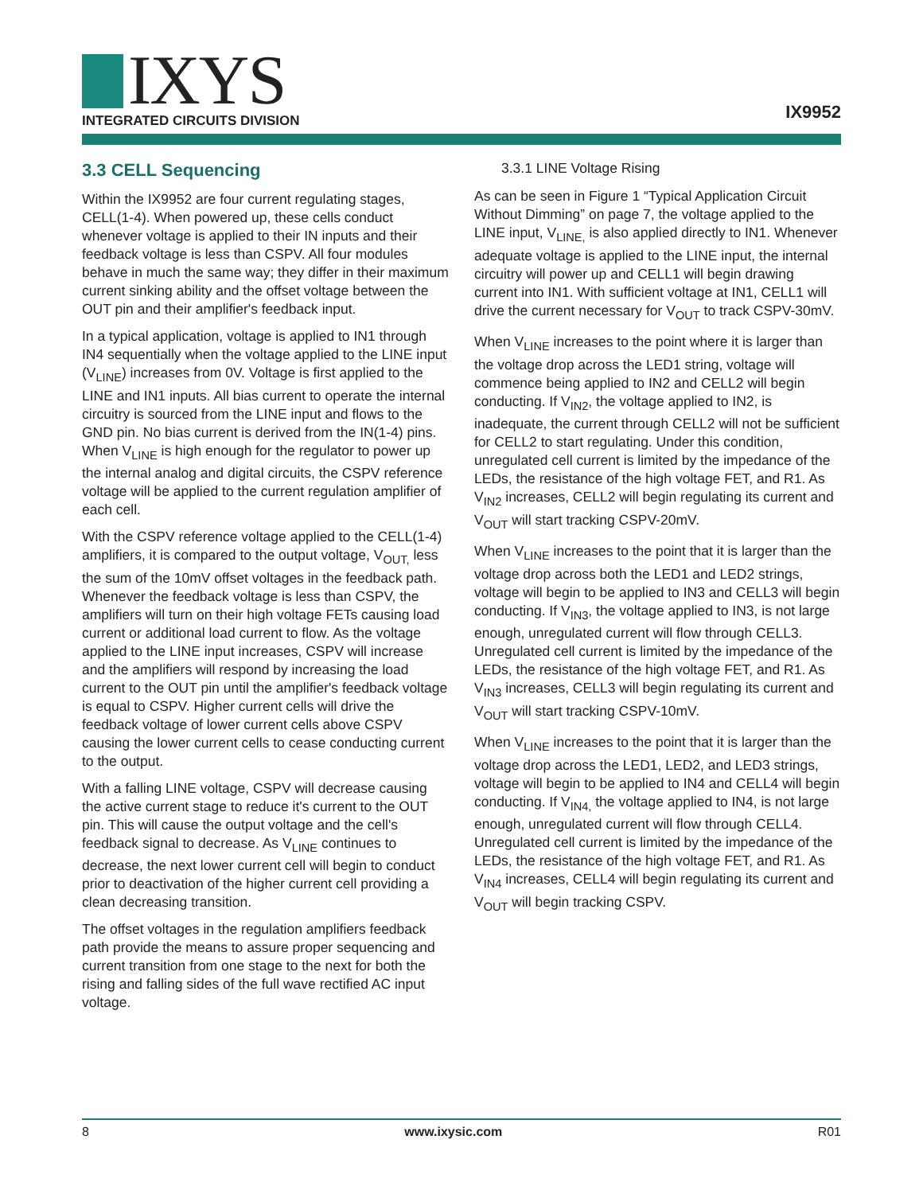IXYS
INTEGRATED CIRCUITS DIVISION IX9952
3.3 CELL Sequencing
Within the IX9952 are four current regulating stages, CELL(1-4). When powered up, these cells conduct whenever voltage is applied to their IN inputs and their feedback voltage is less than CSPV. All four modules behave in much the same way; they differ in their maximum current sinking ability and the offset voltage between the OUT pin and their amplifier's feedback input.
In a typical application, voltage is applied to IN1 through IN4 sequentially when the voltage applied to the LINE input (V<sub>LINE</sub>) increases from 0V. Voltage is first applied to the LINE and IN1 inputs. All bias current to operate the internal circuitry is sourced from the LINE input and flows to the GND pin. No bias current is derived from the IN(1-4) pins. When V<sub>LINE</sub> is high enough for the regulator to power up the internal analog and digital circuits, the CSPV reference voltage will be applied to the current regulation amplifier of each cell.
With the CSPV reference voltage applied to the CELL(1-4) amplifiers, it is compared to the output voltage, V<sub>OUT,</sub> less the sum of the 10mV offset voltages in the feedback path. Whenever the feedback voltage is less than CSPV, the amplifiers will turn on their high voltage FETs causing load current or additional load current to flow. As the voltage applied to the LINE input increases, CSPV will increase and the amplifiers will respond by increasing the load current to the OUT pin until the amplifier's feedback voltage is equal to CSPV. Higher current cells will drive the feedback voltage of lower current cells above CSPV causing the lower current cells to cease conducting current to the output.
With a falling LINE voltage, CSPV will decrease causing the active current stage to reduce it's current to the OUT pin. This will cause the output voltage and the cell's feedback signal to decrease. As V<sub>LINE</sub> continues to decrease, the next lower current cell will begin to conduct prior to deactivation of the higher current cell providing a clean decreasing transition.
The offset voltages in the regulation amplifiers feedback path provide the means to assure proper sequencing and current transition from one stage to the next for both the rising and falling sides of the full wave rectified AC input voltage.
3.3.1 LINE Voltage Rising
As can be seen in Figure 1 “Typical Application Circuit Without Dimming” on page 7, the voltage applied to the LINE input, V<sub>LINE,</sub> is also applied directly to IN1. Whenever adequate voltage is applied to the LINE input, the internal circuitry will power up and CELL1 will begin drawing current into IN1. With sufficient voltage at IN1, CELL1 will drive the current necessary for V<sub>OUT</sub> to track CSPV-30mV.
When V<sub>LINE</sub> increases to the point where it is larger than the voltage drop across the LED1 string, voltage will commence being applied to IN2 and CELL2 will begin conducting. If V<sub>IN2</sub>, the voltage applied to IN2, is inadequate, the current through CELL2 will not be sufficient for CELL2 to start regulating. Under this condition, unregulated cell current is limited by the impedance of the LEDs, the resistance of the high voltage FET, and R1. As V<sub>IN2</sub> increases, CELL2 will begin regulating its current and V<sub>OUT</sub> will start tracking CSPV-20mV.
When V<sub>LINE</sub> increases to the point that it is larger than the voltage drop across both the LED1 and LED2 strings, voltage will begin to be applied to IN3 and CELL3 will begin conducting. If V<sub>IN3</sub>, the voltage applied to IN3, is not large enough, unregulated current will flow through CELL3. Unregulated cell current is limited by the impedance of the LEDs, the resistance of the high voltage FET, and R1. As V<sub>IN3</sub> increases, CELL3 will begin regulating its current and V<sub>OUT</sub> will start tracking CSPV-10mV.
When V<sub>LINE</sub> increases to the point that it is larger than the voltage drop across the LED1, LED2, and LED3 strings, voltage will begin to be applied to IN4 and CELL4 will begin conducting. If V<sub>IN4,</sub> the voltage applied to IN4, is not large enough, unregulated current will flow through CELL4. Unregulated cell current is limited by the impedance of the LEDs, the resistance of the high voltage FET, and R1. As V<sub>IN4</sub> increases, CELL4 will begin regulating its current and V<sub>OUT</sub> will begin tracking CSPV.
8 www.ixysic.com R01